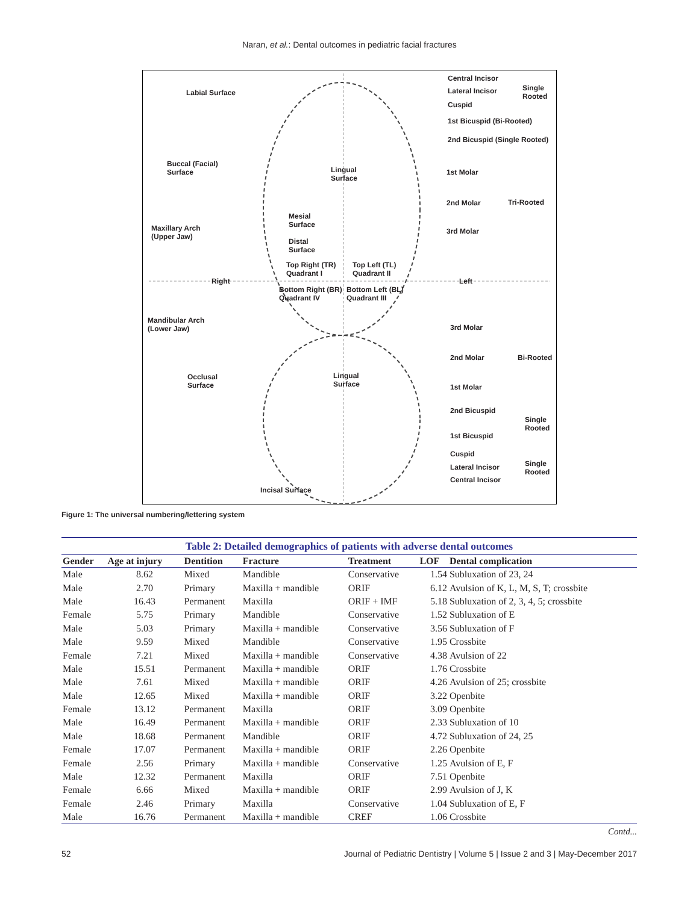Naran, et al.: Dental outcomes in pediatric facial fractures
Central Incisor
Single
Rooted
Lateral Incisor
Cuspid
Labial Surface
1st Bicuspid (Bi-Rooted)
2nd Bicuspid (Single Rooted)
Buccal (Facial)
Surface Lingual
Surface
1st Molar
Tri-Rooted 2nd Molar
3rd Molar
Mesial
Surface Maxillary Arch
(Upper Jaw)
Distal
Surface
Top Right (TR)
Quadrant I
Top Left (TL)
Quadrant II
Right Left
Bottom Right (BR)
Quadrant IV
Bottom Left (BL)
Quadrant III
Mandibular Arch
(Lower Jaw) 3rd Molar
2nd Molar Bi-Rooted
Occlusal
Surface
Lingual
Surface 1st Molar
2nd Bicuspid
Single
Rooted
1st Bicuspid
Cuspid
Single
Rooted
Lateral Incisor
Central Incisor
Incisal Surface
Figure 1: The universal numbering/lettering system
Table 2: Detailed demographics of patients with adverse dental outcomes
| Gender | Age at injury | Dentition | Fracture | Treatment | LOF | Dental complication |
| --- | --- | --- | --- | --- | --- | --- |
| Male | 8.62 | Mixed | Mandible | Conservative | 1.54 | Subluxation of 23, 24 |
| Male | 2.70 | Primary | Maxilla + mandible | ORIF | 6.12 | Avulsion of K, L, M, S, T; crossbite |
| Male | 16.43 | Permanent | Maxilla | ORIF + IMF | 5.18 | Subluxation of 2, 3, 4, 5; crossbite |
| Female | 5.75 | Primary | Mandible | Conservative | 1.52 | Subluxation of E |
| Male | 5.03 | Primary | Maxilla + mandible | Conservative | 3.56 | Subluxation of F |
| Male | 9.59 | Mixed | Mandible | Conservative | 1.95 | Crossbite |
| Female | 7.21 | Mixed | Maxilla + mandible | Conservative | 4.38 | Avulsion of 22 |
| Male | 15.51 | Permanent | Maxilla + mandible | ORIF | 1.76 | Crossbite |
| Male | 7.61 | Mixed | Maxilla + mandible | ORIF | 4.26 | Avulsion of 25; crossbite |
| Male | 12.65 | Mixed | Maxilla + mandible | ORIF | 3.22 | Openbite |
| Female | 13.12 | Permanent | Maxilla | ORIF | 3.09 | Openbite |
| Male | 16.49 | Permanent | Maxilla + mandible | ORIF | 2.33 | Subluxation of 10 |
| Male | 18.68 | Permanent | Mandible | ORIF | 4.72 | Subluxation of 24, 25 |
| Female | 17.07 | Permanent | Maxilla + mandible | ORIF | 2.26 | Openbite |
| Female | 2.56 | Primary | Maxilla + mandible | Conservative | 1.25 | Avulsion of E, F |
| Male | 12.32 | Permanent | Maxilla | ORIF | 7.51 | Openbite |
| Female | 6.66 | Mixed | Maxilla + mandible | ORIF | 2.99 | Avulsion of J, K |
| Female | 2.46 | Primary | Maxilla | Conservative | 1.04 | Subluxation of E, F |
| Male | 16.76 | Permanent | Maxilla + mandible | CREF | 1.06 | Crossbite |
Contd...
52 Journal of Pediatric Dentistry | Volume 5 | Issue 2 and 3 | May-December 2017